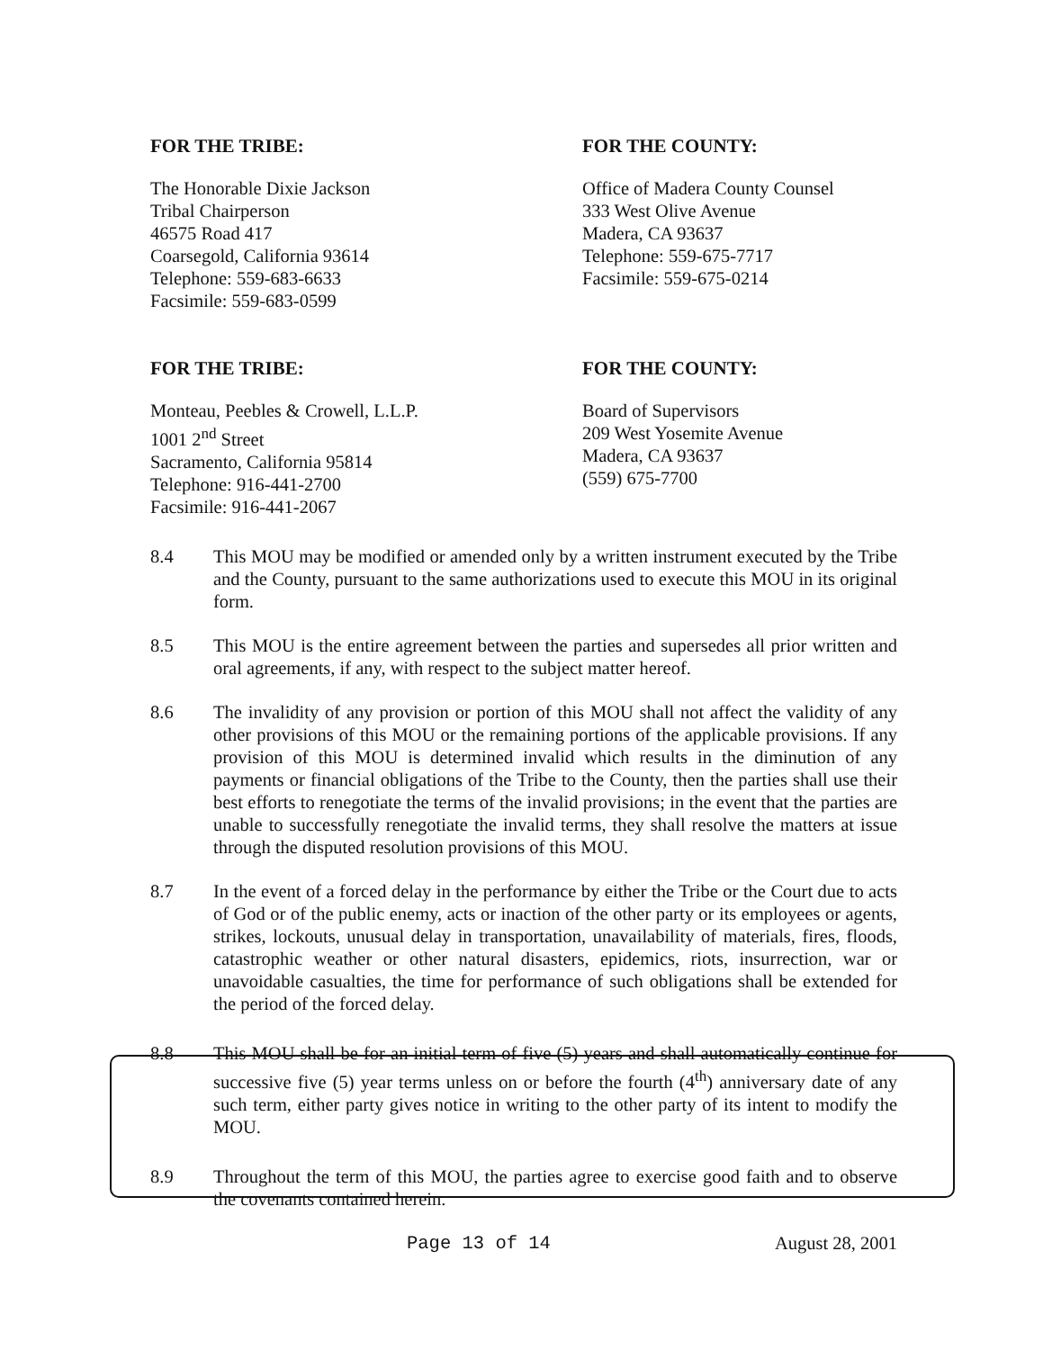FOR THE TRIBE:
The Honorable Dixie Jackson
Tribal Chairperson
46575 Road 417
Coarsegold, California 93614
Telephone: 559-683-6633
Facsimile: 559-683-0599
FOR THE COUNTY:
Office of Madera County Counsel
333 West Olive Avenue
Madera, CA 93637
Telephone: 559-675-7717
Facsimile: 559-675-0214
FOR THE TRIBE:
Monteau, Peebles & Crowell, L.L.P.
1001 2<sup>nd</sup> Street
Sacramento, California 95814
Telephone: 916-441-2700
Facsimile: 916-441-2067
FOR THE COUNTY:
Board of Supervisors
209 West Yosemite Avenue
Madera, CA 93637
(559) 675-7700
8.4 This MOU may be modified or amended only by a written instrument executed by the Tribe and the County, pursuant to the same authorizations used to execute this MOU in its original form.
8.5 This MOU is the entire agreement between the parties and supersedes all prior written and oral agreements, if any, with respect to the subject matter hereof.
8.6 The invalidity of any provision or portion of this MOU shall not affect the validity of any other provisions of this MOU or the remaining portions of the applicable provisions. If any provision of this MOU is determined invalid which results in the diminution of any payments or financial obligations of the Tribe to the County, then the parties shall use their best efforts to renegotiate the terms of the invalid provisions; in the event that the parties are unable to successfully renegotiate the invalid terms, they shall resolve the matters at issue through the disputed resolution provisions of this MOU.
8.7 In the event of a forced delay in the performance by either the Tribe or the Court due to acts of God or of the public enemy, acts or inaction of the other party or its employees or agents, strikes, lockouts, unusual delay in transportation, unavailability of materials, fires, floods, catastrophic weather or other natural disasters, epidemics, riots, insurrection, war or unavoidable casualties, the time for performance of such obligations shall be extended for the period of the forced delay.
8.8 This MOU shall be for an initial term of five (5) years and shall automatically continue for successive five (5) year terms unless on or before the fourth (4<sup>th</sup>) anniversary date of any such term, either party gives notice in writing to the other party of its intent to modify the MOU.
8.9 Throughout the term of this MOU, the parties agree to exercise good faith and to observe the covenants contained herein.
Page 13 of 14 August 28, 2001